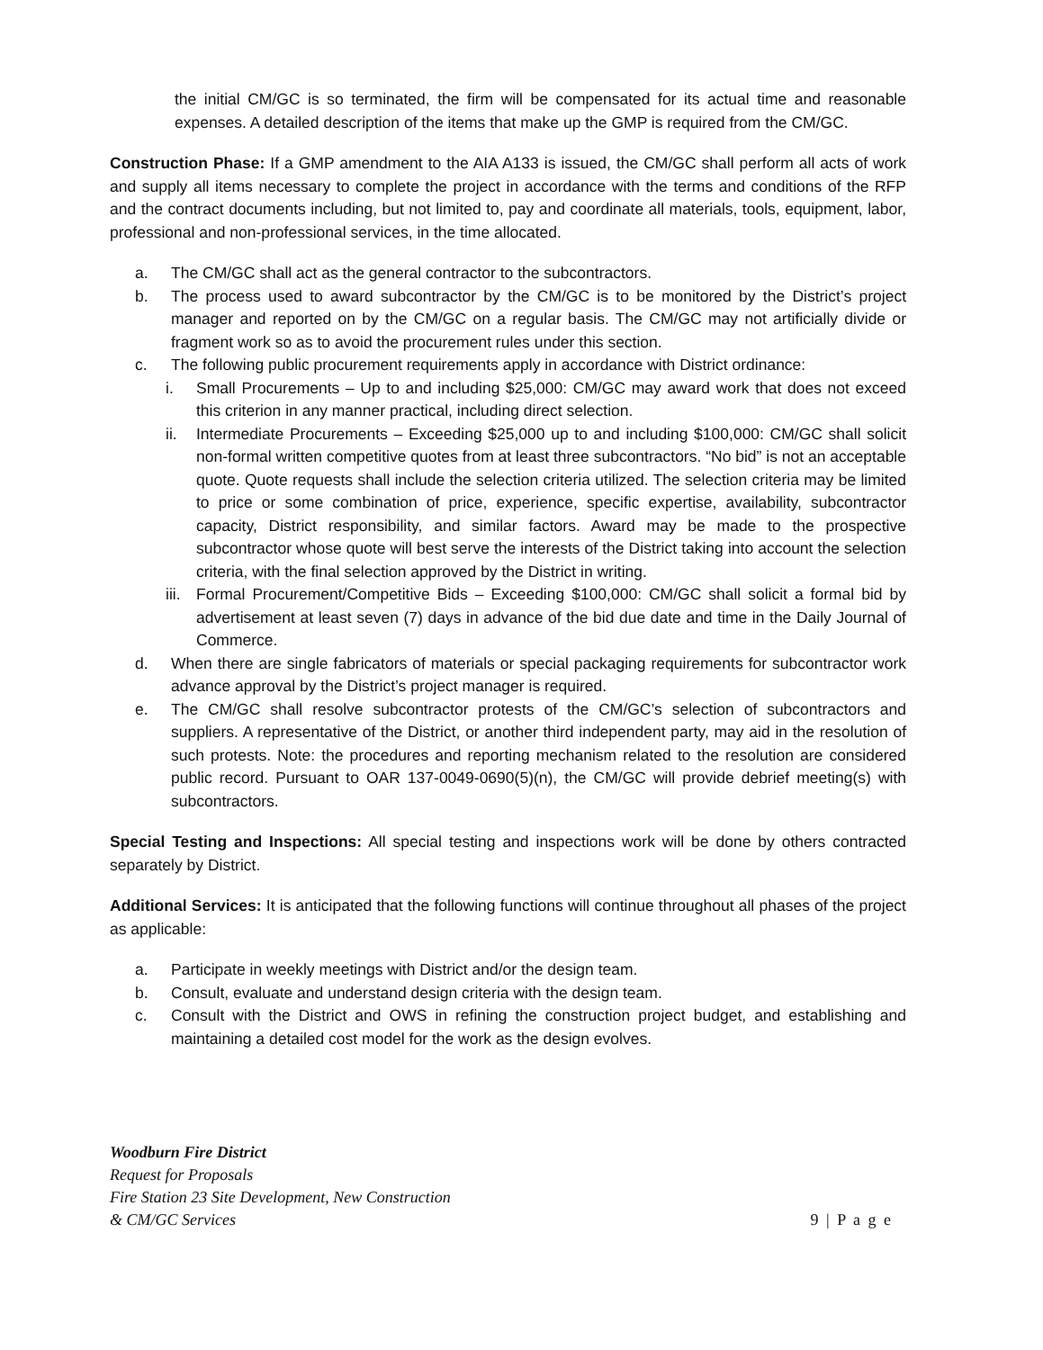the initial CM/GC is so terminated, the firm will be compensated for its actual time and reasonable expenses. A detailed description of the items that make up the GMP is required from the CM/GC.
Construction Phase: If a GMP amendment to the AIA A133 is issued, the CM/GC shall perform all acts of work and supply all items necessary to complete the project in accordance with the terms and conditions of the RFP and the contract documents including, but not limited to, pay and coordinate all materials, tools, equipment, labor, professional and non-professional services, in the time allocated.
a. The CM/GC shall act as the general contractor to the subcontractors.
b. The process used to award subcontractor by the CM/GC is to be monitored by the District’s project manager and reported on by the CM/GC on a regular basis. The CM/GC may not artificially divide or fragment work so as to avoid the procurement rules under this section.
c. The following public procurement requirements apply in accordance with District ordinance:
i. Small Procurements – Up to and including $25,000: CM/GC may award work that does not exceed this criterion in any manner practical, including direct selection.
ii. Intermediate Procurements – Exceeding $25,000 up to and including $100,000: CM/GC shall solicit non-formal written competitive quotes from at least three subcontractors. “No bid” is not an acceptable quote. Quote requests shall include the selection criteria utilized. The selection criteria may be limited to price or some combination of price, experience, specific expertise, availability, subcontractor capacity, District responsibility, and similar factors. Award may be made to the prospective subcontractor whose quote will best serve the interests of the District taking into account the selection criteria, with the final selection approved by the District in writing.
iii. Formal Procurement/Competitive Bids – Exceeding $100,000: CM/GC shall solicit a formal bid by advertisement at least seven (7) days in advance of the bid due date and time in the Daily Journal of Commerce.
d. When there are single fabricators of materials or special packaging requirements for subcontractor work advance approval by the District’s project manager is required.
e. The CM/GC shall resolve subcontractor protests of the CM/GC’s selection of subcontractors and suppliers. A representative of the District, or another third independent party, may aid in the resolution of such protests. Note: the procedures and reporting mechanism related to the resolution are considered public record. Pursuant to OAR 137-0049-0690(5)(n), the CM/GC will provide debrief meeting(s) with subcontractors.
Special Testing and Inspections: All special testing and inspections work will be done by others contracted separately by District.
Additional Services: It is anticipated that the following functions will continue throughout all phases of the project as applicable:
a. Participate in weekly meetings with District and/or the design team.
b. Consult, evaluate and understand design criteria with the design team.
c. Consult with the District and OWS in refining the construction project budget, and establishing and maintaining a detailed cost model for the work as the design evolves.
Woodburn Fire District
Request for Proposals
Fire Station 23 Site Development, New Construction
& CM/GC Services
9 | P a g e